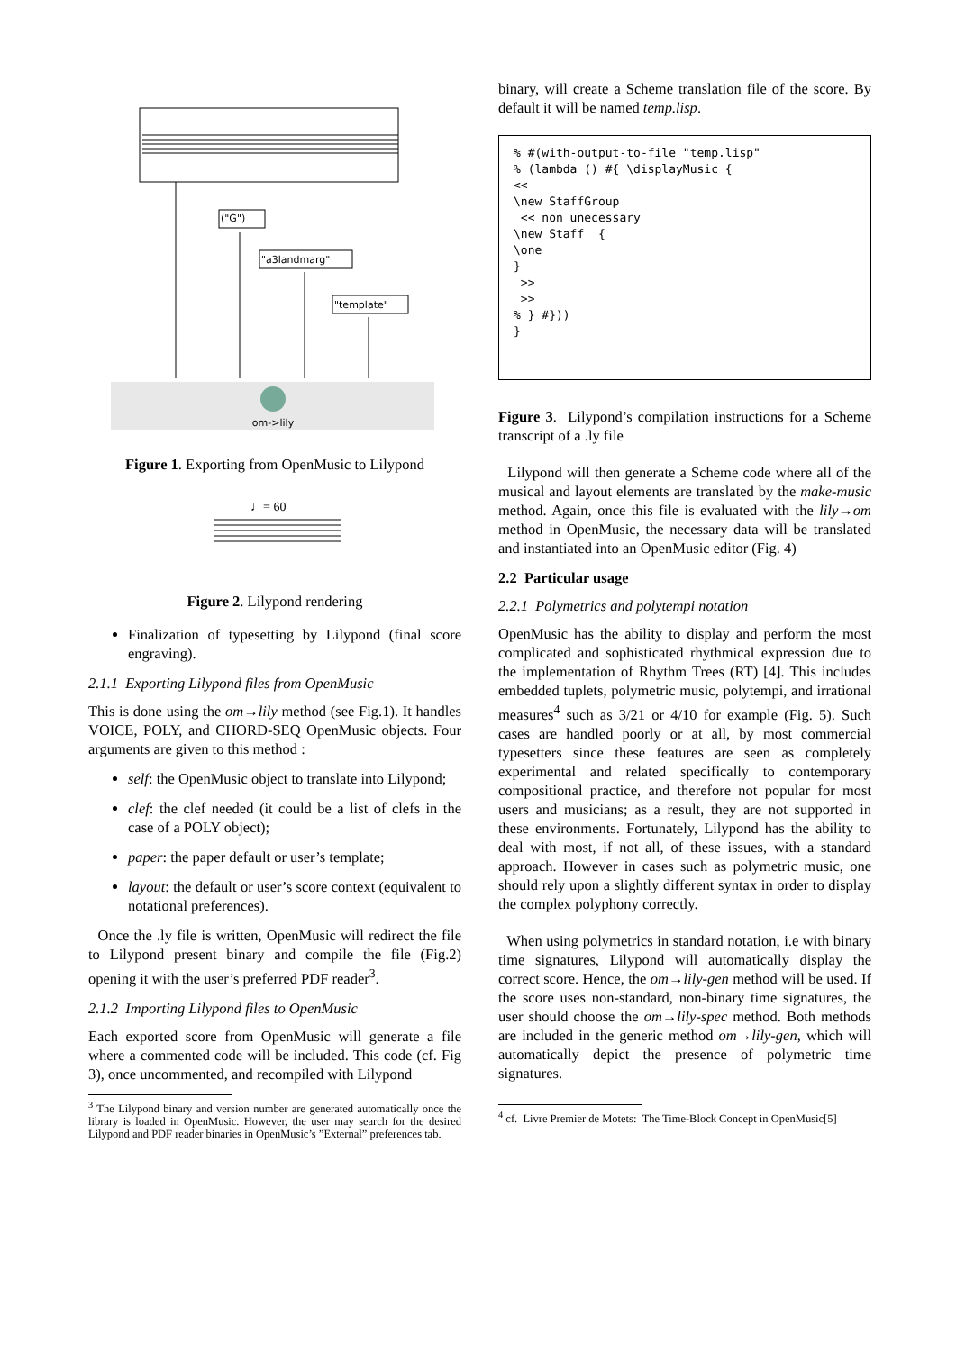om->lily
("G")
"a3landmarg"
"template"
Figure 1. Exporting from OpenMusic to Lilypond
♩= 60
Figure 2. Lilypond rendering
Finalization of typesetting by Lilypond (final score engraving).
2.1.1 Exporting Lilypond files from OpenMusic
This is done using the om→lily method (see Fig.1). It handles VOICE, POLY, and CHORD-SEQ OpenMusic objects. Four arguments are given to this method :
self: the OpenMusic object to translate into Lilypond;
clef: the clef needed (it could be a list of clefs in the case of a POLY object);
paper: the paper default or user’s template;
layout: the default or user’s score context (equivalent to notational preferences).
Once the .ly file is written, OpenMusic will redirect the file to Lilypond present binary and compile the file (Fig.2) opening it with the user’s preferred PDF reader<sup>3</sup>.
2.1.2 Importing Lilypond files to OpenMusic
Each exported score from OpenMusic will generate a file where a commented code will be included. This code (cf. Fig 3), once uncommented, and recompiled with Lilypond
<sup>3</sup> The Lilypond binary and version number are generated automatically once the library is loaded in OpenMusic. However, the user may search for the desired Lilypond and PDF reader binaries in OpenMusic’s ”External” preferences tab.
binary, will create a Scheme translation file of the score. By default it will be named temp.lisp.
% #(with-output-to-file "temp.lisp"
% (lambda () #{ \displayMusic {
<<
\new StaffGroup
 << non unecessary
\new Staff  {
\one
}
 >>
 >>
% } #}))
}
Figure 3. Lilypond’s compilation instructions for a Scheme transcript of a .ly file
Lilypond will then generate a Scheme code where all of the musical and layout elements are translated by the make-music method. Again, once this file is evaluated with the lily→om method in OpenMusic, the necessary data will be translated and instantiated into an OpenMusic editor (Fig. 4)
2.2 Particular usage
2.2.1 Polymetrics and polytempi notation
OpenMusic has the ability to display and perform the most complicated and sophisticated rhythmical expression due to the implementation of Rhythm Trees (RT) [4]. This includes embedded tuplets, polymetric music, polytempi, and irrational measures<sup>4</sup> such as 3/21 or 4/10 for example (Fig. 5). Such cases are handled poorly or at all, by most commercial typesetters since these features are seen as completely experimental and related specifically to contemporary compositional practice, and therefore not popular for most users and musicians; as a result, they are not supported in these environments. Fortunately, Lilypond has the ability to deal with most, if not all, of these issues, with a standard approach. However in cases such as polymetric music, one should rely upon a slightly different syntax in order to display the complex polyphony correctly.
When using polymetrics in standard notation, i.e with binary time signatures, Lilypond will automatically display the correct score. Hence, the om→lily-gen method will be used. If the score uses non-standard, non-binary time signatures, the user should choose the om→lily-spec method. Both methods are included in the generic method om→lily-gen, which will automatically depict the presence of polymetric time signatures.
<sup>4</sup> cf. Livre Premier de Motets: The Time-Block Concept in OpenMusic[5]